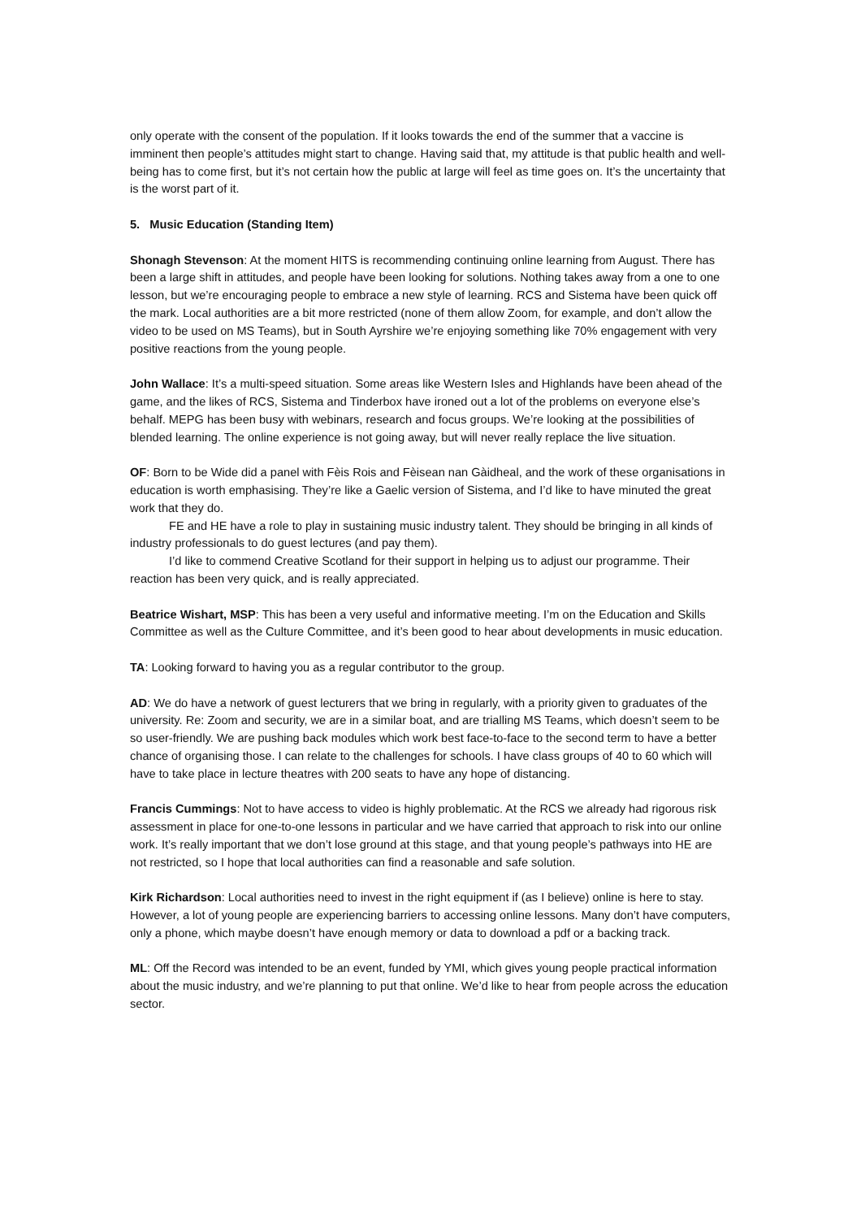only operate with the consent of the population. If it looks towards the end of the summer that a vaccine is imminent then people’s attitudes might start to change. Having said that, my attitude is that public health and well-being has to come first, but it’s not certain how the public at large will feel as time goes on. It’s the uncertainty that is the worst part of it.
5. Music Education (Standing Item)
Shonagh Stevenson: At the moment HITS is recommending continuing online learning from August. There has been a large shift in attitudes, and people have been looking for solutions. Nothing takes away from a one to one lesson, but we’re encouraging people to embrace a new style of learning. RCS and Sistema have been quick off the mark. Local authorities are a bit more restricted (none of them allow Zoom, for example, and don’t allow the video to be used on MS Teams), but in South Ayrshire we’re enjoying something like 70% engagement with very positive reactions from the young people.
John Wallace: It’s a multi-speed situation. Some areas like Western Isles and Highlands have been ahead of the game, and the likes of RCS, Sistema and Tinderbox have ironed out a lot of the problems on everyone else’s behalf. MEPG has been busy with webinars, research and focus groups. We’re looking at the possibilities of blended learning. The online experience is not going away, but will never really replace the live situation.
OF: Born to be Wide did a panel with Fèis Rois and Fèisean nan Gàidheal, and the work of these organisations in education is worth emphasising. They’re like a Gaelic version of Sistema, and I’d like to have minuted the great work that they do.
FE and HE have a role to play in sustaining music industry talent. They should be bringing in all kinds of industry professionals to do guest lectures (and pay them).
I’d like to commend Creative Scotland for their support in helping us to adjust our programme. Their reaction has been very quick, and is really appreciated.
Beatrice Wishart, MSP: This has been a very useful and informative meeting. I’m on the Education and Skills Committee as well as the Culture Committee, and it’s been good to hear about developments in music education.
TA: Looking forward to having you as a regular contributor to the group.
AD: We do have a network of guest lecturers that we bring in regularly, with a priority given to graduates of the university. Re: Zoom and security, we are in a similar boat, and are trialling MS Teams, which doesn’t seem to be so user-friendly. We are pushing back modules which work best face-to-face to the second term to have a better chance of organising those. I can relate to the challenges for schools. I have class groups of 40 to 60 which will have to take place in lecture theatres with 200 seats to have any hope of distancing.
Francis Cummings: Not to have access to video is highly problematic. At the RCS we already had rigorous risk assessment in place for one-to-one lessons in particular and we have carried that approach to risk into our online work. It’s really important that we don’t lose ground at this stage, and that young people’s pathways into HE are not restricted, so I hope that local authorities can find a reasonable and safe solution.
Kirk Richardson: Local authorities need to invest in the right equipment if (as I believe) online is here to stay. However, a lot of young people are experiencing barriers to accessing online lessons. Many don’t have computers, only a phone, which maybe doesn’t have enough memory or data to download a pdf or a backing track.
ML: Off the Record was intended to be an event, funded by YMI, which gives young people practical information about the music industry, and we’re planning to put that online. We’d like to hear from people across the education sector.